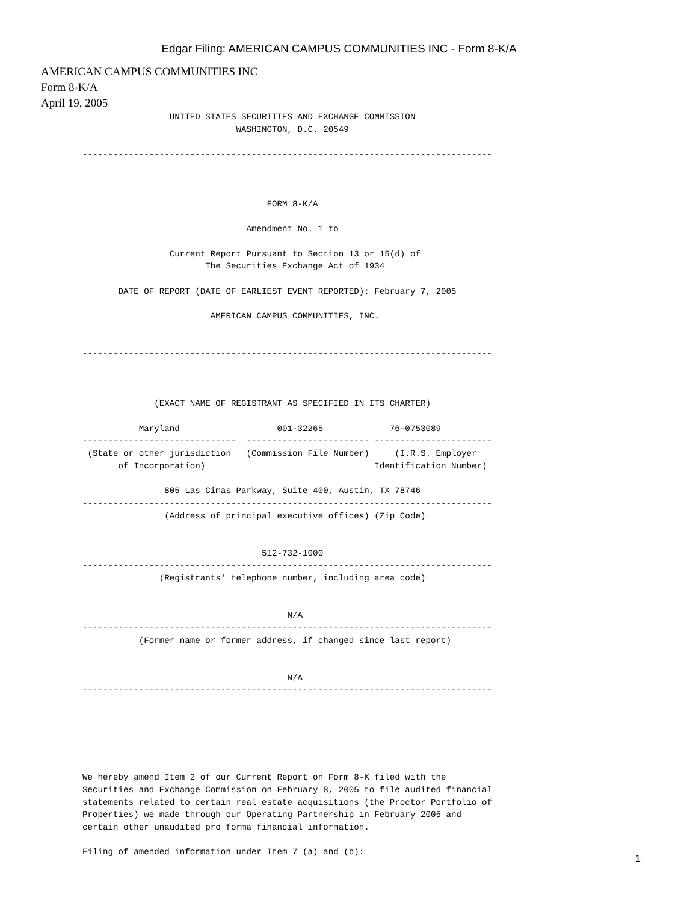Edgar Filing: AMERICAN CAMPUS COMMUNITIES INC - Form 8-K/A
AMERICAN CAMPUS COMMUNITIES INC
Form 8-K/A
April 19, 2005
                 UNITED STATES SECURITIES AND EXCHANGE COMMISSION
                              WASHINGTON, D.C. 20549

--------------------------------------------------------------------------------



                                    FORM 8-K/A

                                Amendment No. 1 to

                 Current Report Pursuant to Section 13 or 15(d) of
                        The Securities Exchange Act of 1934

       DATE OF REPORT (DATE OF EARLIEST EVENT REPORTED): February 7, 2005

                         AMERICAN CAMPUS COMMUNITIES, INC.


--------------------------------------------------------------------------------



              (EXACT NAME OF REGISTRANT AS SPECIFIED IN ITS CHARTER)

           Maryland                   001-32265             76-0753089
------------------------------  ------------------------ -----------------------
 (State or other jurisdiction   (Commission File Number)     (I.R.S. Employer
       of Incorporation)                                 Identification Number)

                805 Las Cimas Parkway, Suite 400, Austin, TX 78746
--------------------------------------------------------------------------------
                (Address of principal executive offices) (Zip Code)


                                   512-732-1000
--------------------------------------------------------------------------------
               (Registrants' telephone number, including area code)


                                        N/A
--------------------------------------------------------------------------------
           (Former name or former address, if changed since last report)


                                        N/A
--------------------------------------------------------------------------------






We hereby amend Item 2 of our Current Report on Form 8-K filed with the
Securities and Exchange Commission on February 8, 2005 to file audited financial
statements related to certain real estate acquisitions (the Proctor Portfolio of
Properties) we made through our Operating Partnership in February 2005 and
certain other unaudited pro forma financial information.

Filing of amended information under Item 7 (a) and (b):
1